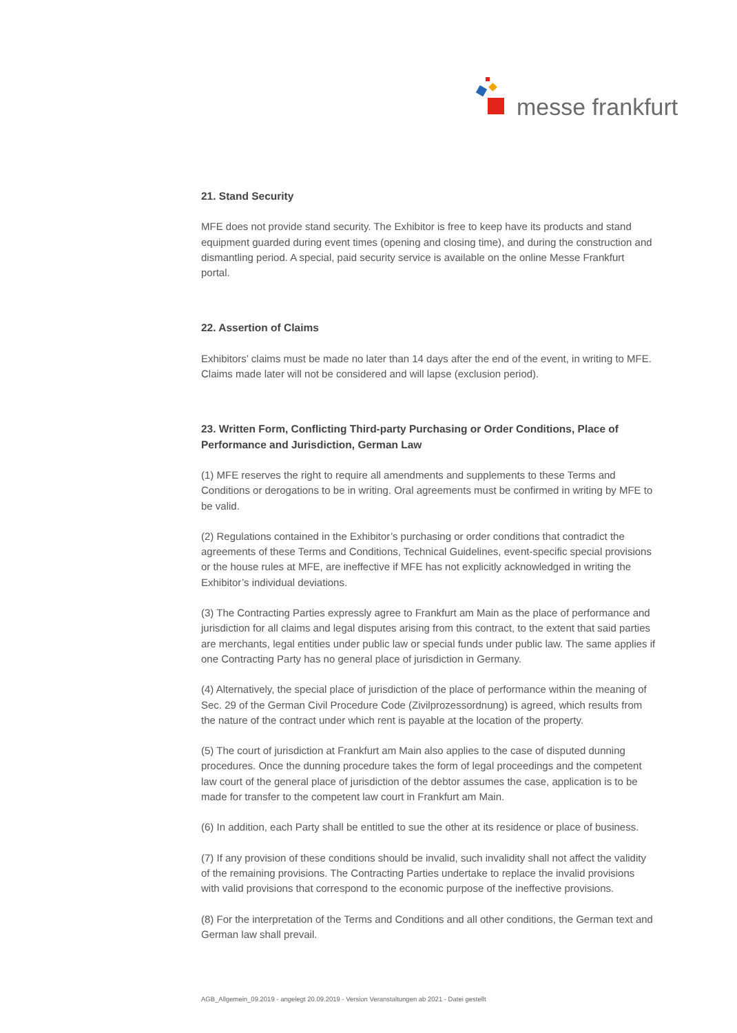messe frankfurt
21. Stand Security
MFE does not provide stand security. The Exhibitor is free to keep have its products and stand equipment guarded during event times (opening and closing time), and during the construction and dismantling period. A special, paid security service is available on the online Messe Frankfurt portal.
22. Assertion of Claims
Exhibitors’ claims must be made no later than 14 days after the end of the event, in writing to MFE. Claims made later will not be considered and will lapse (exclusion period).
23. Written Form, Conflicting Third-party Purchasing or Order Conditions, Place of Performance and Jurisdiction, German Law
(1) MFE reserves the right to require all amendments and supplements to these Terms and Conditions or derogations to be in writing. Oral agreements must be confirmed in writing by MFE to be valid.
(2) Regulations contained in the Exhibitor’s purchasing or order conditions that contradict the agreements of these Terms and Conditions, Technical Guidelines, event-specific special provisions or the house rules at MFE, are ineffective if MFE has not explicitly acknowledged in writing the Exhibitor’s individual deviations.
(3) The Contracting Parties expressly agree to Frankfurt am Main as the place of performance and jurisdiction for all claims and legal disputes arising from this contract, to the extent that said parties are merchants, legal entities under public law or special funds under public law. The same applies if one Contracting Party has no general place of jurisdiction in Germany.
(4) Alternatively, the special place of jurisdiction of the place of performance within the meaning of Sec. 29 of the German Civil Procedure Code (Zivilprozessordnung) is agreed, which results from the nature of the contract under which rent is payable at the location of the property.
(5) The court of jurisdiction at Frankfurt am Main also applies to the case of disputed dunning procedures. Once the dunning procedure takes the form of legal proceedings and the competent law court of the general place of jurisdiction of the debtor assumes the case, application is to be made for transfer to the competent law court in Frankfurt am Main.
(6) In addition, each Party shall be entitled to sue the other at its residence or place of business.
(7) If any provision of these conditions should be invalid, such invalidity shall not affect the validity of the remaining provisions. The Contracting Parties undertake to replace the invalid provisions with valid provisions that correspond to the economic purpose of the ineffective provisions.
(8) For the interpretation of the Terms and Conditions and all other conditions, the German text and German law shall prevail.
AGB_Allgemein_09.2019 - angelegt 20.09.2019 - Version Veranstaltungen ab 2021 - Datei gestellt